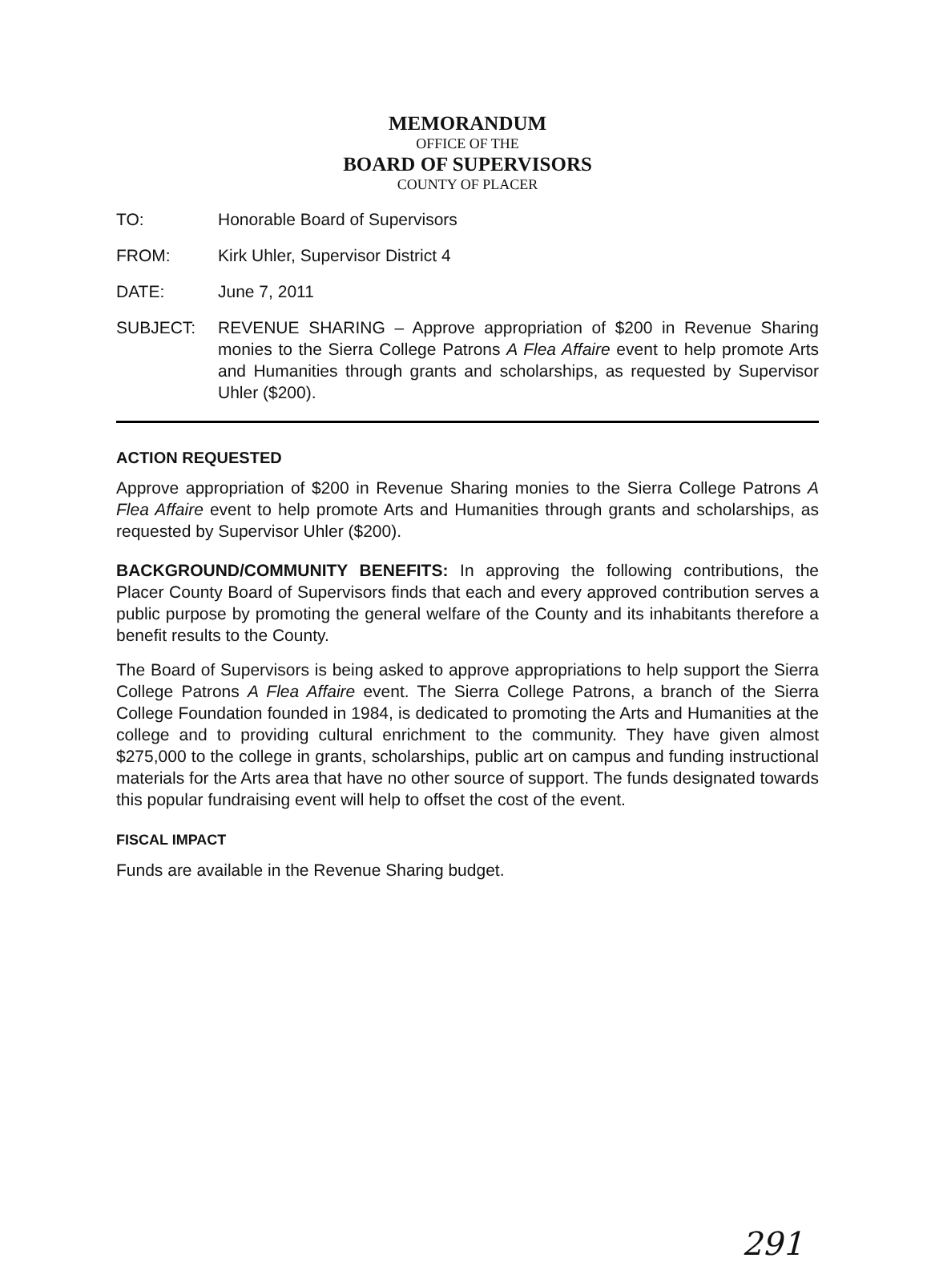MEMORANDUM
OFFICE OF THE
BOARD OF SUPERVISORS
COUNTY OF PLACER
TO: Honorable Board of Supervisors
FROM: Kirk Uhler, Supervisor District 4
DATE: June 7, 2011
SUBJECT: REVENUE SHARING – Approve appropriation of $200 in Revenue Sharing monies to the Sierra College Patrons A Flea Affaire event to help promote Arts and Humanities through grants and scholarships, as requested by Supervisor Uhler ($200).
ACTION REQUESTED
Approve appropriation of $200 in Revenue Sharing monies to the Sierra College Patrons A Flea Affaire event to help promote Arts and Humanities through grants and scholarships, as requested by Supervisor Uhler ($200).
BACKGROUND/COMMUNITY BENEFITS: In approving the following contributions, the Placer County Board of Supervisors finds that each and every approved contribution serves a public purpose by promoting the general welfare of the County and its inhabitants therefore a benefit results to the County.
The Board of Supervisors is being asked to approve appropriations to help support the Sierra College Patrons A Flea Affaire event. The Sierra College Patrons, a branch of the Sierra College Foundation founded in 1984, is dedicated to promoting the Arts and Humanities at the college and to providing cultural enrichment to the community. They have given almost $275,000 to the college in grants, scholarships, public art on campus and funding instructional materials for the Arts area that have no other source of support. The funds designated towards this popular fundraising event will help to offset the cost of the event.
FISCAL IMPACT
Funds are available in the Revenue Sharing budget.
291